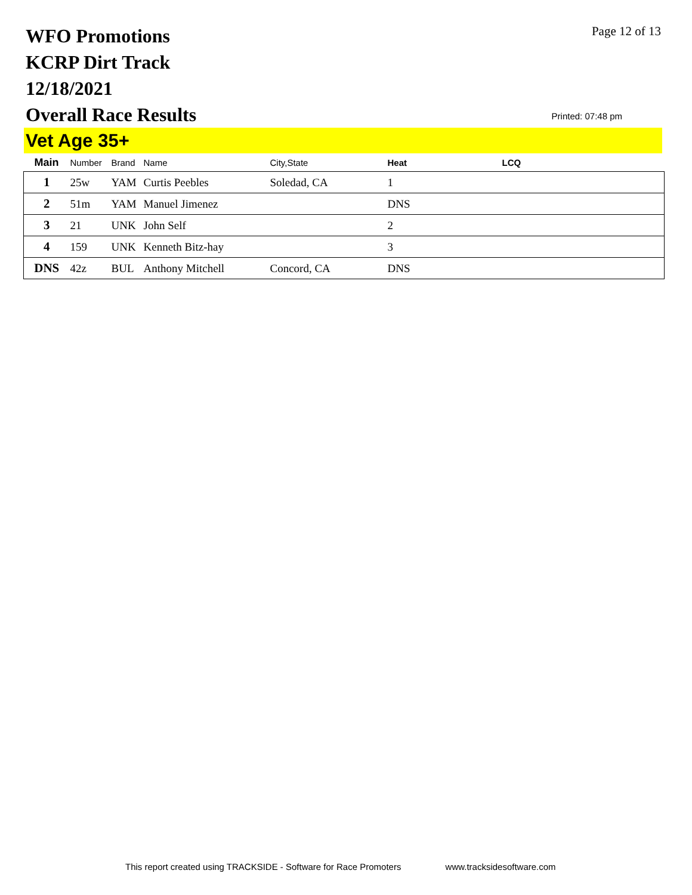WFO Promotions
KCRP Dirt Track
12/18/2021
Overall Race Results
Page 12 of 13
Printed: 07:48 pm
Vet Age 35+
| Main | Number | Brand | Name | City,State | Heat | LCQ |
| --- | --- | --- | --- | --- | --- | --- |
| 1 | 25w | YAM | Curtis Peebles | Soledad, CA | 1 | |
| 2 | 51m | YAM | Manuel Jimenez | | DNS | |
| 3 | 21 | UNK | John Self | | 2 | |
| 4 | 159 | UNK | Kenneth Bitz-hay | | 3 | |
| DNS | 42z | BUL | Anthony Mitchell | Concord, CA | DNS | |
This report created using TRACKSIDE - Software for Race Promoters www.tracksidesoftware.com